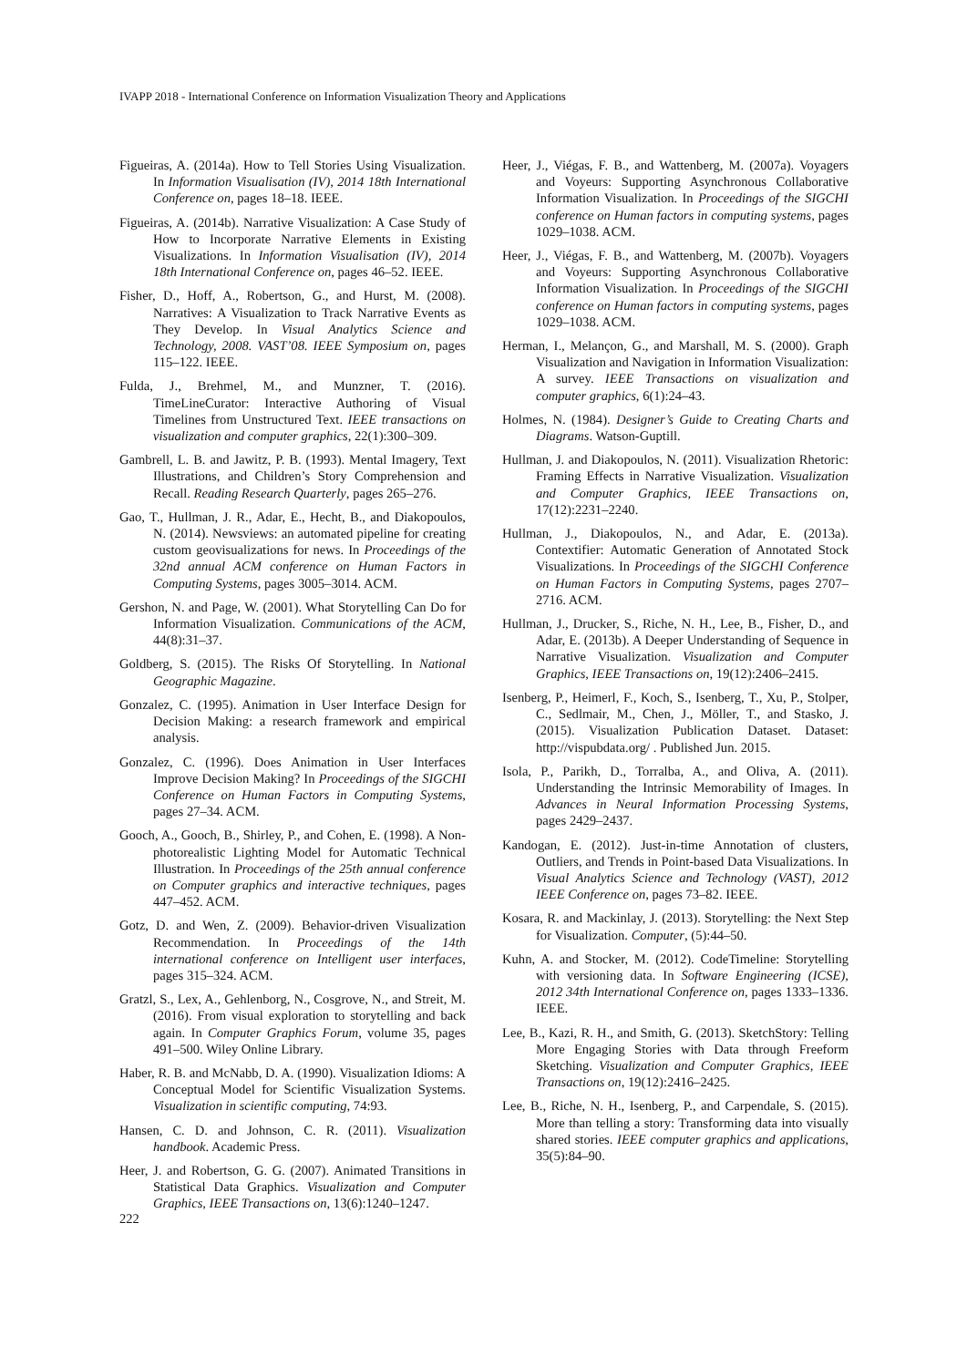IVAPP 2018 - International Conference on Information Visualization Theory and Applications
Figueiras, A. (2014a). How to Tell Stories Using Visualization. In Information Visualisation (IV), 2014 18th International Conference on, pages 18–18. IEEE.
Figueiras, A. (2014b). Narrative Visualization: A Case Study of How to Incorporate Narrative Elements in Existing Visualizations. In Information Visualisation (IV), 2014 18th International Conference on, pages 46–52. IEEE.
Fisher, D., Hoff, A., Robertson, G., and Hurst, M. (2008). Narratives: A Visualization to Track Narrative Events as They Develop. In Visual Analytics Science and Technology, 2008. VAST’08. IEEE Symposium on, pages 115–122. IEEE.
Fulda, J., Brehmel, M., and Munzner, T. (2016). TimeLineCurator: Interactive Authoring of Visual Timelines from Unstructured Text. IEEE transactions on visualization and computer graphics, 22(1):300–309.
Gambrell, L. B. and Jawitz, P. B. (1993). Mental Imagery, Text Illustrations, and Children’s Story Comprehension and Recall. Reading Research Quarterly, pages 265–276.
Gao, T., Hullman, J. R., Adar, E., Hecht, B., and Diakopoulos, N. (2014). Newsviews: an automated pipeline for creating custom geovisualizations for news. In Proceedings of the 32nd annual ACM conference on Human Factors in Computing Systems, pages 3005–3014. ACM.
Gershon, N. and Page, W. (2001). What Storytelling Can Do for Information Visualization. Communications of the ACM, 44(8):31–37.
Goldberg, S. (2015). The Risks Of Storytelling. In National Geographic Magazine.
Gonzalez, C. (1995). Animation in User Interface Design for Decision Making: a research framework and empirical analysis.
Gonzalez, C. (1996). Does Animation in User Interfaces Improve Decision Making? In Proceedings of the SIGCHI Conference on Human Factors in Computing Systems, pages 27–34. ACM.
Gooch, A., Gooch, B., Shirley, P., and Cohen, E. (1998). A Non-photorealistic Lighting Model for Automatic Technical Illustration. In Proceedings of the 25th annual conference on Computer graphics and interactive techniques, pages 447–452. ACM.
Gotz, D. and Wen, Z. (2009). Behavior-driven Visualization Recommendation. In Proceedings of the 14th international conference on Intelligent user interfaces, pages 315–324. ACM.
Gratzl, S., Lex, A., Gehlenborg, N., Cosgrove, N., and Streit, M. (2016). From visual exploration to storytelling and back again. In Computer Graphics Forum, volume 35, pages 491–500. Wiley Online Library.
Haber, R. B. and McNabb, D. A. (1990). Visualization Idioms: A Conceptual Model for Scientific Visualization Systems. Visualization in scientific computing, 74:93.
Hansen, C. D. and Johnson, C. R. (2011). Visualization handbook. Academic Press.
Heer, J. and Robertson, G. G. (2007). Animated Transitions in Statistical Data Graphics. Visualization and Computer Graphics, IEEE Transactions on, 13(6):1240–1247.
Heer, J., Viégas, F. B., and Wattenberg, M. (2007a). Voyagers and Voyeurs: Supporting Asynchronous Collaborative Information Visualization. In Proceedings of the SIGCHI conference on Human factors in computing systems, pages 1029–1038. ACM.
Heer, J., Viégas, F. B., and Wattenberg, M. (2007b). Voyagers and Voyeurs: Supporting Asynchronous Collaborative Information Visualization. In Proceedings of the SIGCHI conference on Human factors in computing systems, pages 1029–1038. ACM.
Herman, I., Melançon, G., and Marshall, M. S. (2000). Graph Visualization and Navigation in Information Visualization: A survey. IEEE Transactions on visualization and computer graphics, 6(1):24–43.
Holmes, N. (1984). Designer’s Guide to Creating Charts and Diagrams. Watson-Guptill.
Hullman, J. and Diakopoulos, N. (2011). Visualization Rhetoric: Framing Effects in Narrative Visualization. Visualization and Computer Graphics, IEEE Transactions on, 17(12):2231–2240.
Hullman, J., Diakopoulos, N., and Adar, E. (2013a). Contextifier: Automatic Generation of Annotated Stock Visualizations. In Proceedings of the SIGCHI Conference on Human Factors in Computing Systems, pages 2707–2716. ACM.
Hullman, J., Drucker, S., Riche, N. H., Lee, B., Fisher, D., and Adar, E. (2013b). A Deeper Understanding of Sequence in Narrative Visualization. Visualization and Computer Graphics, IEEE Transactions on, 19(12):2406–2415.
Isenberg, P., Heimerl, F., Koch, S., Isenberg, T., Xu, P., Stolper, C., Sedlmair, M., Chen, J., Möller, T., and Stasko, J. (2015). Visualization Publication Dataset. Dataset: http://vispubdata.org/ . Published Jun. 2015.
Isola, P., Parikh, D., Torralba, A., and Oliva, A. (2011). Understanding the Intrinsic Memorability of Images. In Advances in Neural Information Processing Systems, pages 2429–2437.
Kandogan, E. (2012). Just-in-time Annotation of clusters, Outliers, and Trends in Point-based Data Visualizations. In Visual Analytics Science and Technology (VAST), 2012 IEEE Conference on, pages 73–82. IEEE.
Kosara, R. and Mackinlay, J. (2013). Storytelling: the Next Step for Visualization. Computer, (5):44–50.
Kuhn, A. and Stocker, M. (2012). CodeTimeline: Storytelling with versioning data. In Software Engineering (ICSE), 2012 34th International Conference on, pages 1333–1336. IEEE.
Lee, B., Kazi, R. H., and Smith, G. (2013). SketchStory: Telling More Engaging Stories with Data through Freeform Sketching. Visualization and Computer Graphics, IEEE Transactions on, 19(12):2416–2425.
Lee, B., Riche, N. H., Isenberg, P., and Carpendale, S. (2015). More than telling a story: Transforming data into visually shared stories. IEEE computer graphics and applications, 35(5):84–90.
222